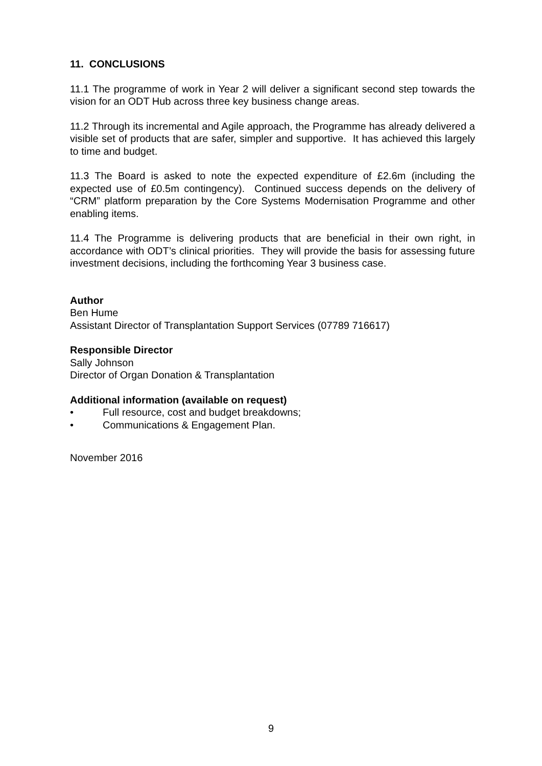11. CONCLUSIONS
11.1 The programme of work in Year 2 will deliver a significant second step towards the vision for an ODT Hub across three key business change areas.
11.2 Through its incremental and Agile approach, the Programme has already delivered a visible set of products that are safer, simpler and supportive. It has achieved this largely to time and budget.
11.3 The Board is asked to note the expected expenditure of £2.6m (including the expected use of £0.5m contingency). Continued success depends on the delivery of “CRM” platform preparation by the Core Systems Modernisation Programme and other enabling items.
11.4 The Programme is delivering products that are beneficial in their own right, in accordance with ODT’s clinical priorities. They will provide the basis for assessing future investment decisions, including the forthcoming Year 3 business case.
Author
Ben Hume
Assistant Director of Transplantation Support Services (07789 716617)
Responsible Director
Sally Johnson
Director of Organ Donation & Transplantation
Additional information (available on request)
• Full resource, cost and budget breakdowns;
• Communications & Engagement Plan.
November 2016
9